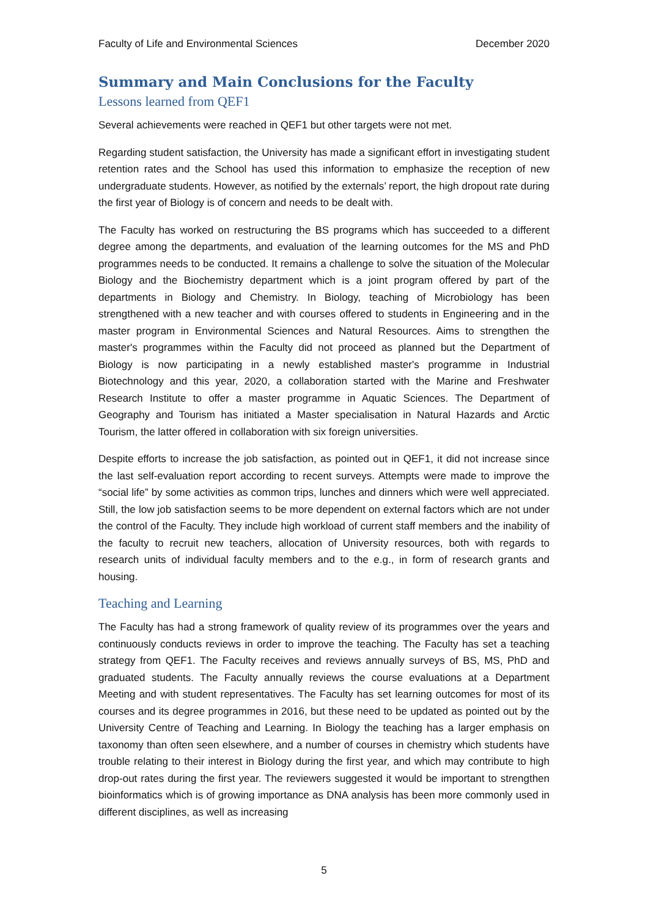Faculty of Life and Environmental Sciences December 2020
Summary and Main Conclusions for the Faculty
Lessons learned from QEF1
Several achievements were reached in QEF1 but other targets were not met.
Regarding student satisfaction, the University has made a significant effort in investigating student retention rates and the School has used this information to emphasize the reception of new undergraduate students. However, as notified by the externals’ report, the high dropout rate during the first year of Biology is of concern and needs to be dealt with.
The Faculty has worked on restructuring the BS programs which has succeeded to a different degree among the departments, and evaluation of the learning outcomes for the MS and PhD programmes needs to be conducted. It remains a challenge to solve the situation of the Molecular Biology and the Biochemistry department which is a joint program offered by part of the departments in Biology and Chemistry. In Biology, teaching of Microbiology has been strengthened with a new teacher and with courses offered to students in Engineering and in the master program in Environmental Sciences and Natural Resources. Aims to strengthen the master's programmes within the Faculty did not proceed as planned but the Department of Biology is now participating in a newly established master's programme in Industrial Biotechnology and this year, 2020, a collaboration started with the Marine and Freshwater Research Institute to offer a master programme in Aquatic Sciences. The Department of Geography and Tourism has initiated a Master specialisation in Natural Hazards and Arctic Tourism, the latter offered in collaboration with six foreign universities.
Despite efforts to increase the job satisfaction, as pointed out in QEF1, it did not increase since the last self-evaluation report according to recent surveys. Attempts were made to improve the “social life” by some activities as common trips, lunches and dinners which were well appreciated. Still, the low job satisfaction seems to be more dependent on external factors which are not under the control of the Faculty. They include high workload of current staff members and the inability of the faculty to recruit new teachers, allocation of University resources, both with regards to research units of individual faculty members and to the e.g., in form of research grants and housing.
Teaching and Learning
The Faculty has had a strong framework of quality review of its programmes over the years and continuously conducts reviews in order to improve the teaching. The Faculty has set a teaching strategy from QEF1. The Faculty receives and reviews annually surveys of BS, MS, PhD and graduated students. The Faculty annually reviews the course evaluations at a Department Meeting and with student representatives. The Faculty has set learning outcomes for most of its courses and its degree programmes in 2016, but these need to be updated as pointed out by the University Centre of Teaching and Learning. In Biology the teaching has a larger emphasis on taxonomy than often seen elsewhere, and a number of courses in chemistry which students have trouble relating to their interest in Biology during the first year, and which may contribute to high drop-out rates during the first year. The reviewers suggested it would be important to strengthen bioinformatics which is of growing importance as DNA analysis has been more commonly used in different disciplines, as well as increasing
5